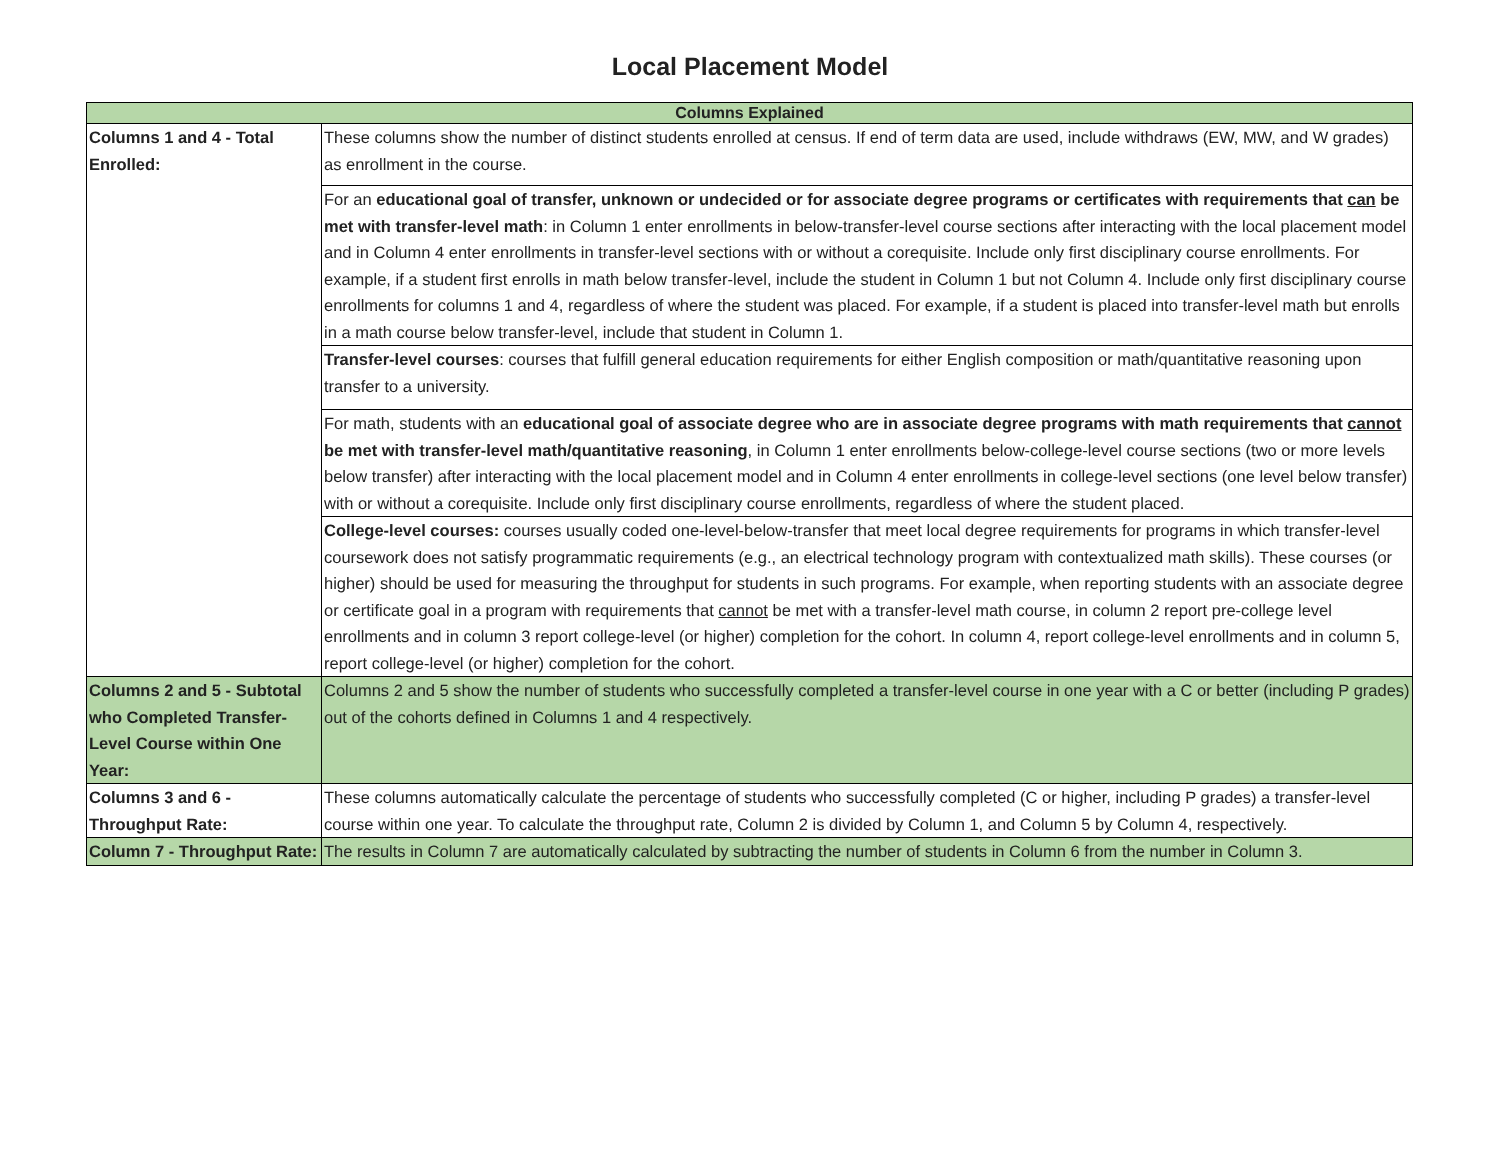Local Placement Model
| Columns Explained | |
| --- | --- |
| Columns 1 and 4 - Total Enrolled: | These columns show the number of distinct students enrolled at census. If end of term data are used, include withdraws (EW, MW, and W grades) as enrollment in the course. |
| | For an educational goal of transfer, unknown or undecided or for associate degree programs or certificates with requirements that can be met with transfer-level math : in Column 1 enter enrollments in below-transfer-level course sections after interacting with the local placement model and in Column 4 enter enrollments in transfer-level sections with or without a corequisite. Include only first disciplinary course enrollments. For example, if a student first enrolls in math below transfer-level, include the student in Column 1 but not Column 4. Include only first disciplinary course enrollments for columns 1 and 4, regardless of where the student was placed. For example, if a student is placed into transfer-level math but enrolls in a math course below transfer-level, include that student in Column 1. |
| | Transfer-level courses : courses that fulfill general education requirements for either English composition or math/quantitative reasoning upon transfer to a university. |
| | For math, students with an educational goal of associate degree who are in associate degree programs with math requirements that cannot be met with transfer-level math/quantitative reasoning , in Column 1 enter enrollments below-college-level course sections (two or more levels below transfer) after interacting with the local placement model and in Column 4 enter enrollments in college-level sections (one level below transfer) with or without a corequisite. Include only first disciplinary course enrollments, regardless of where the student placed. |
| | College-level courses: courses usually coded one-level-below-transfer that meet local degree requirements for programs in which transfer-level coursework does not satisfy programmatic requirements (e.g., an electrical technology program with contextualized math skills). These courses (or higher) should be used for measuring the throughput for students in such programs. For example, when reporting students with an associate degree or certificate goal in a program with requirements that cannot be met with a transfer-level math course, in column 2 report pre-college level enrollments and in column 3 report college-level (or higher) completion for the cohort. In column 4, report college-level enrollments and in column 5, report college-level (or higher) completion for the cohort. |
| Columns 2 and 5 - Subtotal who Completed Transfer-Level Course within One Year: | Columns 2 and 5 show the number of students who successfully completed a transfer-level course in one year with a C or better (including P grades) out of the cohorts defined in Columns 1 and 4 respectively. |
| Columns 3 and 6 - Throughput Rate: | These columns automatically calculate the percentage of students who successfully completed (C or higher, including P grades) a transfer-level course within one year. To calculate the throughput rate, Column 2 is divided by Column 1, and Column 5 by Column 4, respectively. |
| Column 7 - Throughput Rate: | The results in Column 7 are automatically calculated by subtracting the number of students in Column 6 from the number in Column 3. |